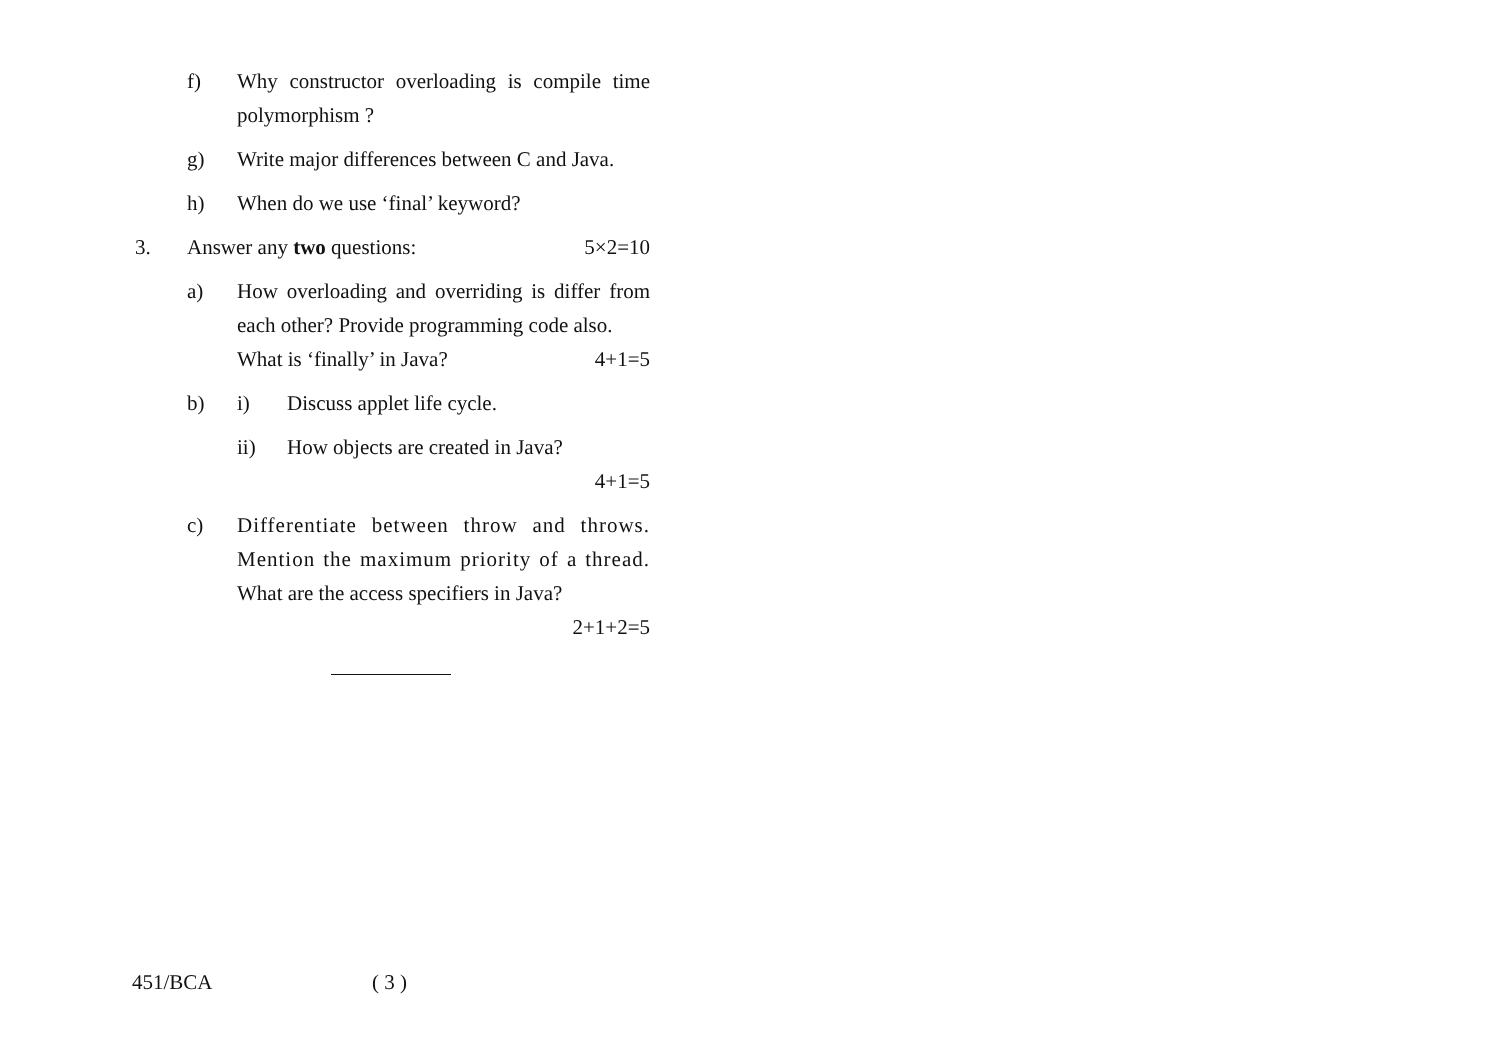f) Why constructor overloading is compile time polymorphism ?
g) Write major differences between C and Java.
h) When do we use ‘final’ keyword?
3. Answer any two questions: 5×2=10
a) How overloading and overriding is differ from each other? Provide programming code also.
What is ‘finally’ in Java? 4+1=5
b) i) Discuss applet life cycle.
ii) How objects are created in Java?
4+1=5
c) Differentiate between throw and throws. Mention the maximum priority of a thread. What are the access specifiers in Java?
2+1+2=5
451/BCA ( 3 )